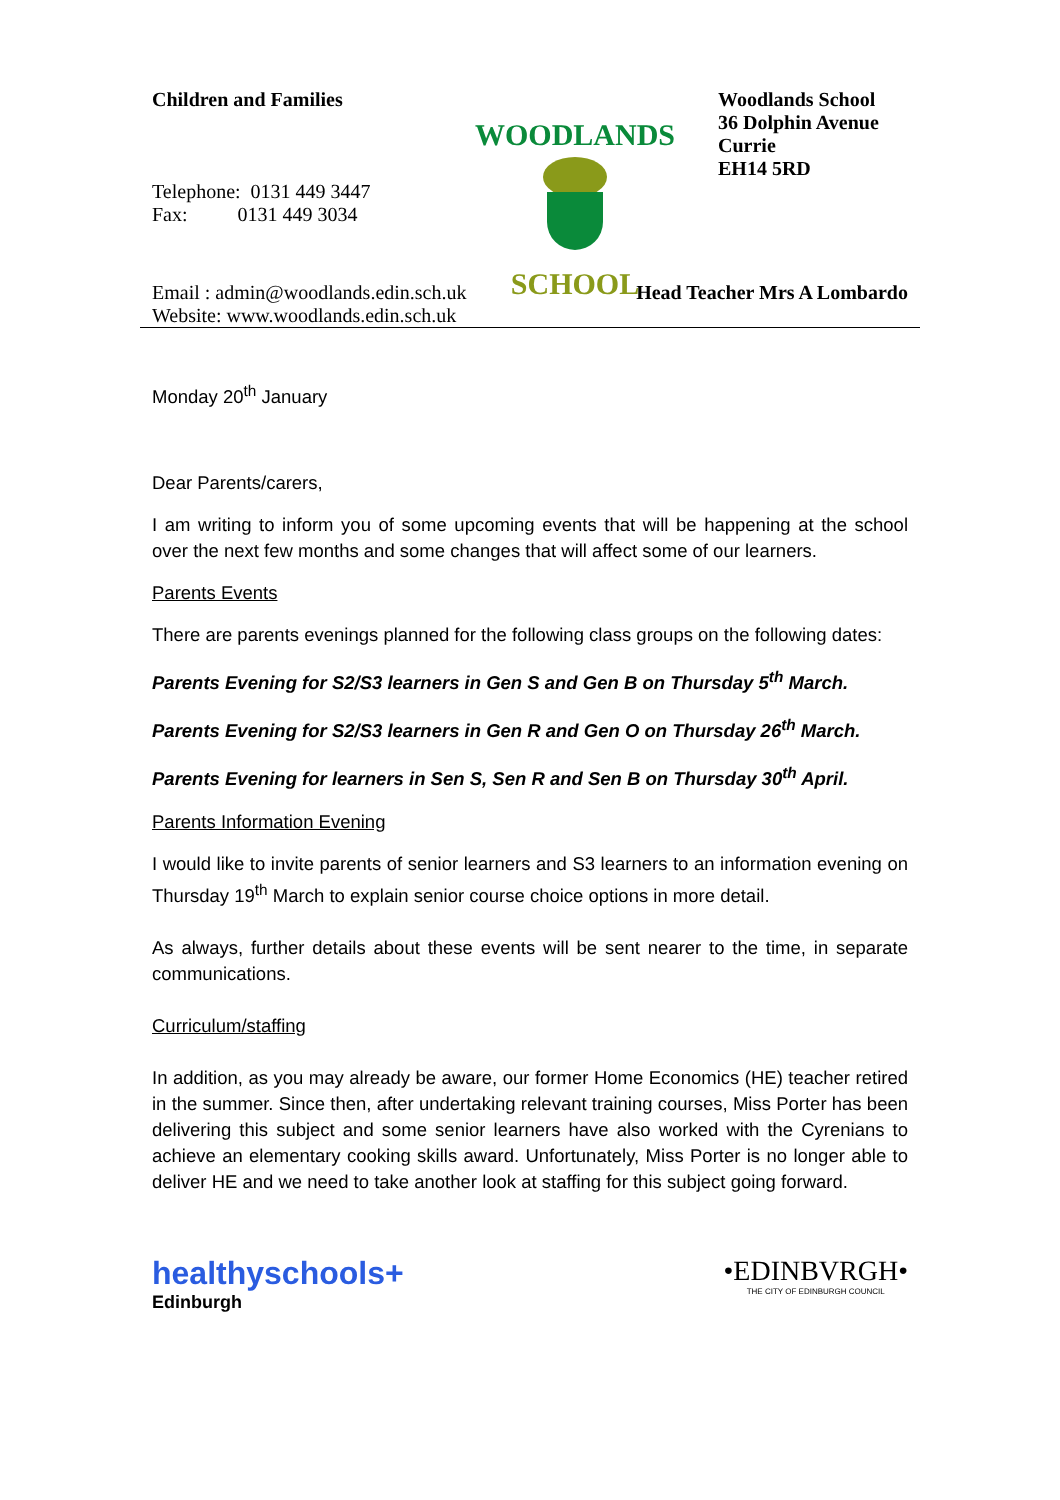Children and Families
Telephone: 0131 449 3447
Fax: 0131 449 3034
WOODLANDS
SCHOOL
Woodlands School
36 Dolphin Avenue
Currie
EH14 5RD
Email : admin@woodlands.edin.sch.uk
Website: www.woodlands.edin.sch.uk
Head Teacher Mrs A Lombardo
Monday 20<sup>th</sup> January
Dear Parents/carers,
I am writing to inform you of some upcoming events that will be happening at the school over the next few months and some changes that will affect some of our learners.
Parents Events
There are parents evenings planned for the following class groups on the following dates:
Parents Evening for S2/S3 learners in Gen S and Gen B on Thursday 5<sup>th</sup> March.
Parents Evening for S2/S3 learners in Gen R and Gen O on Thursday 26<sup>th</sup> March.
Parents Evening for learners in Sen S, Sen R and Sen B on Thursday 30<sup>th</sup> April.
Parents Information Evening
I would like to invite parents of senior learners and S3 learners to an information evening on Thursday 19<sup>th</sup> March to explain senior course choice options in more detail.
As always, further details about these events will be sent nearer to the time, in separate communications.
Curriculum/staffing
In addition, as you may already be aware, our former Home Economics (HE) teacher retired in the summer. Since then, after undertaking relevant training courses, Miss Porter has been delivering this subject and some senior learners have also worked with the Cyrenians to achieve an elementary cooking skills award. Unfortunately, Miss Porter is no longer able to deliver HE and we need to take another look at staffing for this subject going forward.
healthyschools+
Edinburgh
•EDINBVRGH•
THE CITY OF EDINBURGH COUNCIL